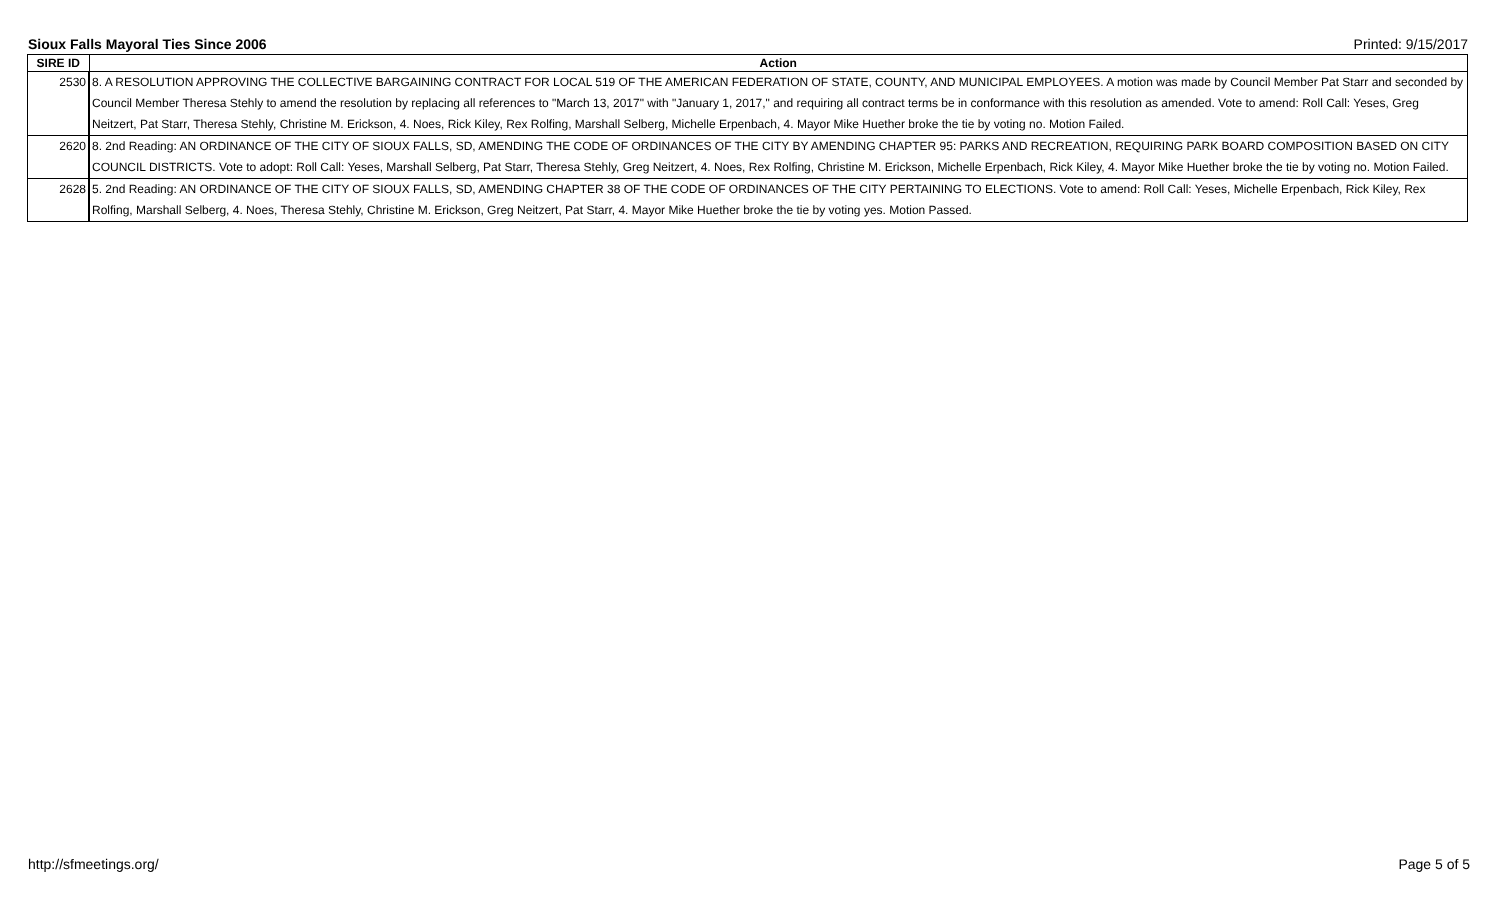Sioux Falls Mayoral Ties Since 2006 Printed: 9/15/2017
| SIRE ID | Action |
| --- | --- |
| 2530 | 8. A RESOLUTION APPROVING THE COLLECTIVE BARGAINING CONTRACT FOR LOCAL 519 OF THE AMERICAN FEDERATION OF STATE, COUNTY, AND MUNICIPAL EMPLOYEES. A motion was made by Council Member Pat Starr and seconded by Council Member Theresa Stehly to amend the resolution by replacing all references to "March 13, 2017" with "January 1, 2017," and requiring all contract terms be in conformance with this resolution as amended. Vote to amend: Roll Call: Yeses, Greg Neitzert, Pat Starr, Theresa Stehly, Christine M. Erickson, 4. Noes, Rick Kiley, Rex Rolfing, Marshall Selberg, Michelle Erpenbach, 4. Mayor Mike Huether broke the tie by voting no. Motion Failed. |
| 2620 | 8. 2nd Reading: AN ORDINANCE OF THE CITY OF SIOUX FALLS, SD, AMENDING THE CODE OF ORDINANCES OF THE CITY BY AMENDING CHAPTER 95: PARKS AND RECREATION, REQUIRING PARK BOARD COMPOSITION BASED ON CITY COUNCIL DISTRICTS. Vote to adopt: Roll Call: Yeses, Marshall Selberg, Pat Starr, Theresa Stehly, Greg Neitzert, 4. Noes, Rex Rolfing, Christine M. Erickson, Michelle Erpenbach, Rick Kiley, 4. Mayor Mike Huether broke the tie by voting no. Motion Failed. |
| 2628 | 5. 2nd Reading: AN ORDINANCE OF THE CITY OF SIOUX FALLS, SD, AMENDING CHAPTER 38 OF THE CODE OF ORDINANCES OF THE CITY PERTAINING TO ELECTIONS. Vote to amend: Roll Call: Yeses, Michelle Erpenbach, Rick Kiley, Rex Rolfing, Marshall Selberg, 4. Noes, Theresa Stehly, Christine M. Erickson, Greg Neitzert, Pat Starr, 4. Mayor Mike Huether broke the tie by voting yes. Motion Passed. |
http://sfmeetings.org/ Page 5 of 5